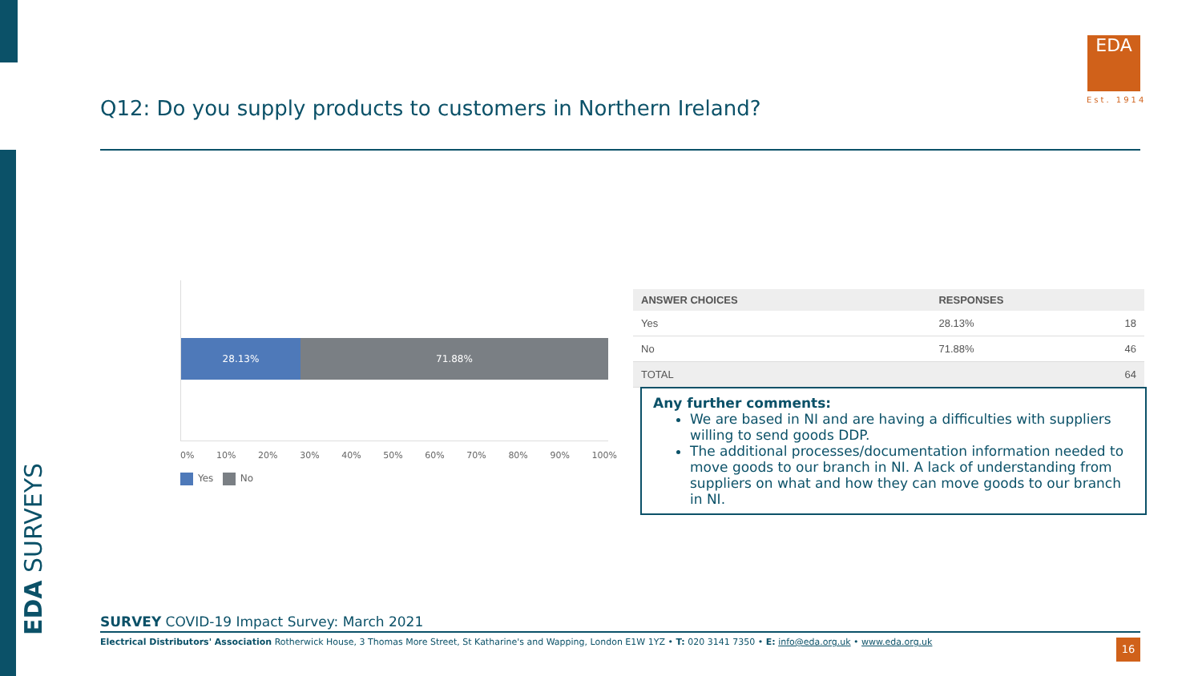EDA SURVEYS
Q12: Do you supply products to customers in Northern Ireland?
EDA
Est. 1914
28.13% 71.88%
0% 10% 20% 30% 40% 50% 60% 70% 80% 90% 100%
Yes No
| ANSWER CHOICES | RESPONSES | |
| --- | --- | --- |
| Yes | 28.13% | 18 |
| No | 71.88% | 46 |
| TOTAL | | 64 |
Any further comments:
We are based in NI and are having a difficulties with suppliers willing to send goods DDP.
The additional processes/documentation information needed to move goods to our branch in NI. A lack of understanding from suppliers on what and how they can move goods to our branch in NI.
SURVEY COVID-19 Impact Survey: March 2021
Electrical Distributors' Association Rotherwick House, 3 Thomas More Street, St Katharine's and Wapping, London E1W 1YZ • T: 020 3141 7350 • E: info@eda.org.uk • www.eda.org.uk
16